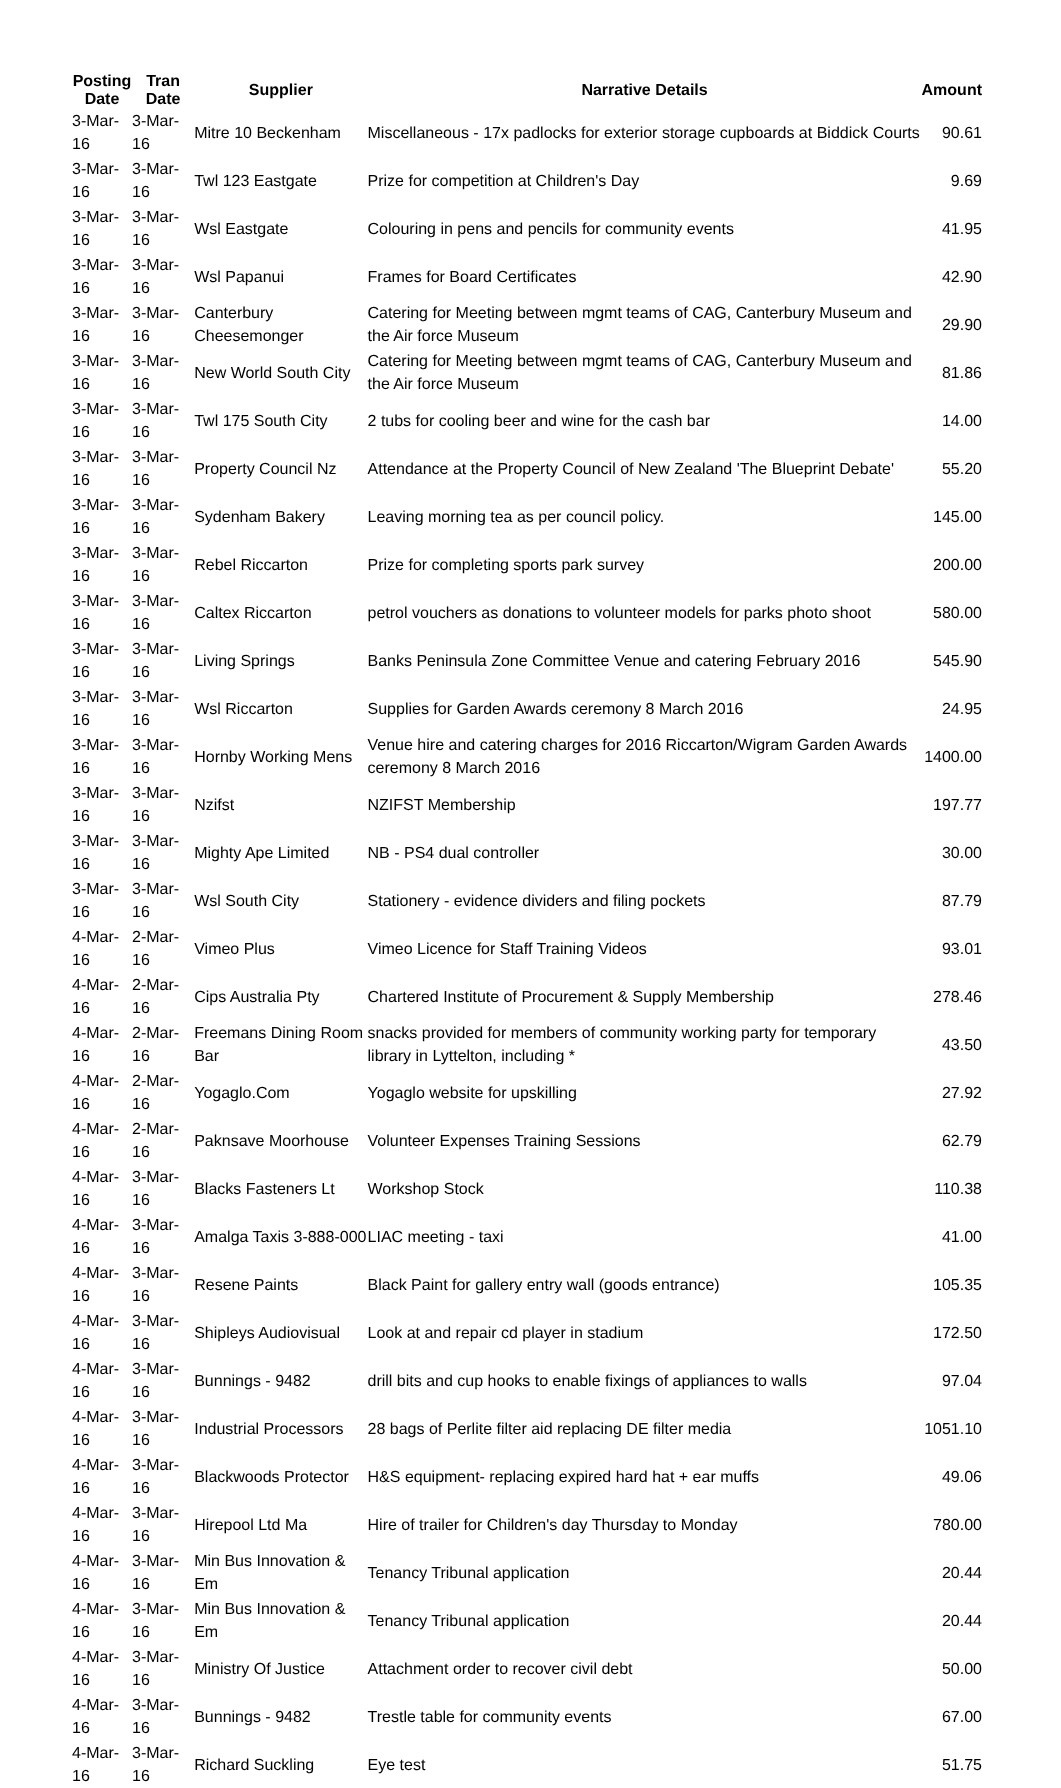| Posting Date | Tran Date | Supplier | Narrative Details | Amount |
| --- | --- | --- | --- | --- |
| 3-Mar-16 | 3-Mar-16 | Mitre 10 Beckenham | Miscellaneous - 17x padlocks for exterior storage cupboards at Biddick Courts | 90.61 |
| 3-Mar-16 | 3-Mar-16 | Twl 123 Eastgate | Prize for competition at Children's Day | 9.69 |
| 3-Mar-16 | 3-Mar-16 | Wsl Eastgate | Colouring in pens and pencils for community events | 41.95 |
| 3-Mar-16 | 3-Mar-16 | Wsl Papanui | Frames for Board Certificates | 42.90 |
| 3-Mar-16 | 3-Mar-16 | Canterbury Cheesemonger | Catering for Meeting between mgmt teams of CAG, Canterbury Museum and the Air force Museum | 29.90 |
| 3-Mar-16 | 3-Mar-16 | New World South City | Catering for Meeting between mgmt teams of CAG, Canterbury Museum and the Air force Museum | 81.86 |
| 3-Mar-16 | 3-Mar-16 | Twl 175 South City | 2 tubs for cooling beer and wine for the cash bar | 14.00 |
| 3-Mar-16 | 3-Mar-16 | Property Council Nz | Attendance at the Property Council of New Zealand 'The Blueprint Debate' | 55.20 |
| 3-Mar-16 | 3-Mar-16 | Sydenham Bakery | Leaving morning tea as per council policy. | 145.00 |
| 3-Mar-16 | 3-Mar-16 | Rebel Riccarton | Prize for completing sports park survey | 200.00 |
| 3-Mar-16 | 3-Mar-16 | Caltex Riccarton | petrol vouchers as donations to volunteer models for parks photo shoot | 580.00 |
| 3-Mar-16 | 3-Mar-16 | Living Springs | Banks Peninsula Zone Committee Venue and catering February 2016 | 545.90 |
| 3-Mar-16 | 3-Mar-16 | Wsl Riccarton | Supplies for Garden Awards ceremony 8 March 2016 | 24.95 |
| 3-Mar-16 | 3-Mar-16 | Hornby Working Mens | Venue hire and catering charges for 2016 Riccarton/Wigram Garden Awards ceremony 8 March 2016 | 1400.00 |
| 3-Mar-16 | 3-Mar-16 | Nzifst | NZIFST Membership | 197.77 |
| 3-Mar-16 | 3-Mar-16 | Mighty Ape Limited | NB - PS4 dual controller | 30.00 |
| 3-Mar-16 | 3-Mar-16 | Wsl South City | Stationery - evidence dividers and filing pockets | 87.79 |
| 4-Mar-16 | 2-Mar-16 | Vimeo Plus | Vimeo Licence for Staff Training Videos | 93.01 |
| 4-Mar-16 | 2-Mar-16 | Cips Australia Pty | Chartered Institute of Procurement & Supply Membership | 278.46 |
| 4-Mar-16 | 2-Mar-16 | Freemans Dining Room Bar | snacks provided for members of community working party for temporary library in Lyttelton, including * | 43.50 |
| 4-Mar-16 | 2-Mar-16 | Yogaglo.Com | Yogaglo website for upskilling | 27.92 |
| 4-Mar-16 | 2-Mar-16 | Paknsave Moorhouse | Volunteer Expenses Training Sessions | 62.79 |
| 4-Mar-16 | 3-Mar-16 | Blacks Fasteners Lt | Workshop Stock | 110.38 |
| 4-Mar-16 | 3-Mar-16 | Amalga Taxis 3-888-000 | LIAC meeting - taxi | 41.00 |
| 4-Mar-16 | 3-Mar-16 | Resene Paints | Black Paint for gallery entry wall (goods entrance) | 105.35 |
| 4-Mar-16 | 3-Mar-16 | Shipleys Audiovisual | Look at and repair cd player in stadium | 172.50 |
| 4-Mar-16 | 3-Mar-16 | Bunnings - 9482 | drill bits and cup hooks to enable fixings of appliances to walls | 97.04 |
| 4-Mar-16 | 3-Mar-16 | Industrial Processors | 28 bags of Perlite filter aid replacing DE filter media | 1051.10 |
| 4-Mar-16 | 3-Mar-16 | Blackwoods Protector | H&S equipment- replacing expired hard hat + ear muffs | 49.06 |
| 4-Mar-16 | 3-Mar-16 | Hirepool Ltd Ma | Hire of trailer for Children's day Thursday to Monday | 780.00 |
| 4-Mar-16 | 3-Mar-16 | Min Bus Innovation & Em | Tenancy Tribunal application | 20.44 |
| 4-Mar-16 | 3-Mar-16 | Min Bus Innovation & Em | Tenancy Tribunal application | 20.44 |
| 4-Mar-16 | 3-Mar-16 | Ministry Of Justice | Attachment order to recover civil debt | 50.00 |
| 4-Mar-16 | 3-Mar-16 | Bunnings - 9482 | Trestle table for community events | 67.00 |
| 4-Mar-16 | 3-Mar-16 | Richard Suckling | Eye test | 51.75 |